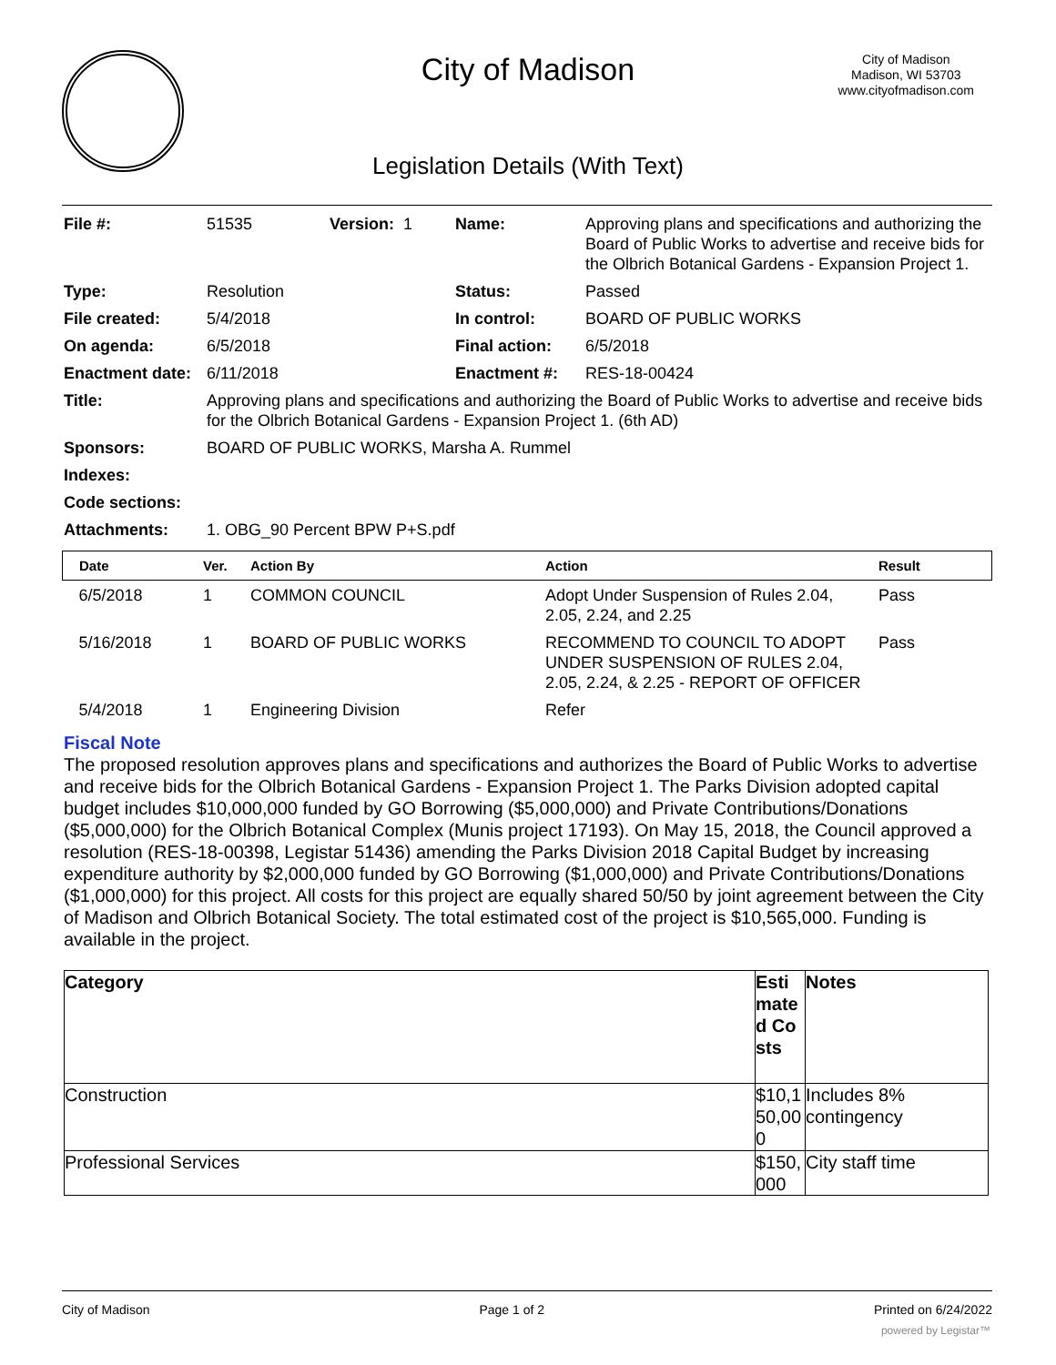City of Madison
City of Madison
Madison, WI 53703
www.cityofmadison.com
Legislation Details (With Text)
| File #: | 51535 | Version: 1 | Name: | Approving plans and specifications and authorizing the Board of Public Works to advertise and receive bids for the Olbrich Botanical Gardens - Expansion Project 1. |
| Type: | Resolution | | Status: | Passed |
| File created: | 5/4/2018 | | In control: | BOARD OF PUBLIC WORKS |
| On agenda: | 6/5/2018 | | Final action: | 6/5/2018 |
| Enactment date: | 6/11/2018 | | Enactment #: | RES-18-00424 |
| Title: | Approving plans and specifications and authorizing the Board of Public Works to advertise and receive bids for the Olbrich Botanical Gardens - Expansion Project 1. (6th AD) | | | |
| Sponsors: | BOARD OF PUBLIC WORKS, Marsha A. Rummel | | | |
| Indexes: | | | | |
| Code sections: | | | | |
| Attachments: | 1. OBG_90 Percent BPW P+S.pdf | | | |
| Date | Ver. | Action By | Action | Result |
| --- | --- | --- | --- | --- |
| 6/5/2018 | 1 | COMMON COUNCIL | Adopt Under Suspension of Rules 2.04, 2.05, 2.24, and 2.25 | Pass |
| 5/16/2018 | 1 | BOARD OF PUBLIC WORKS | RECOMMEND TO COUNCIL TO ADOPT UNDER SUSPENSION OF RULES 2.04, 2.05, 2.24, & 2.25 - REPORT OF OFFICER | Pass |
| 5/4/2018 | 1 | Engineering Division | Refer | |
Fiscal Note
The proposed resolution approves plans and specifications and authorizes the Board of Public Works to advertise and receive bids for the Olbrich Botanical Gardens - Expansion Project 1. The Parks Division adopted capital budget includes $10,000,000 funded by GO Borrowing ($5,000,000) and Private Contributions/Donations ($5,000,000) for the Olbrich Botanical Complex (Munis project 17193). On May 15, 2018, the Council approved a resolution (RES-18-00398, Legistar 51436) amending the Parks Division 2018 Capital Budget by increasing expenditure authority by $2,000,000 funded by GO Borrowing ($1,000,000) and Private Contributions/Donations ($1,000,000) for this project. All costs for this project are equally shared 50/50 by joint agreement between the City of Madison and Olbrich Botanical Society. The total estimated cost of the project is $10,565,000. Funding is available in the project.
| Category | Estimated Costs | Notes |
| --- | --- | --- |
| Construction | $10,150,000 | Includes 8% contingency |
| Professional Services | $150,000 | City staff time |
City of Madison Page 1 of 2 Printed on 6/24/2022
powered by Legistar™